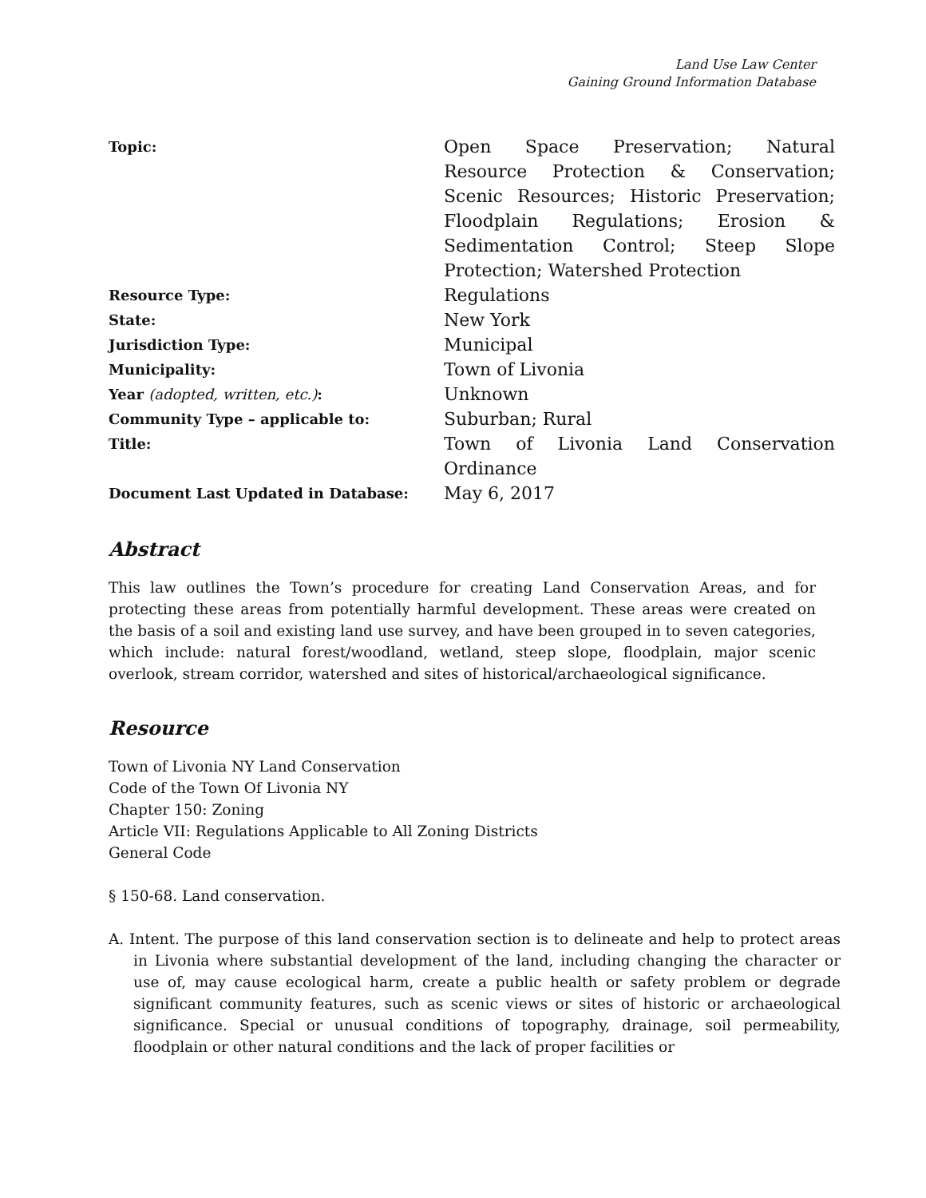Land Use Law Center
Gaining Ground Information Database
| Topic: | Open Space Preservation; Natural Resource Protection & Conservation; Scenic Resources; Historic Preservation; Floodplain Regulations; Erosion & Sedimentation Control; Steep Slope Protection; Watershed Protection |
| Resource Type: | Regulations |
| State: | New York |
| Jurisdiction Type: | Municipal |
| Municipality: | Town of Livonia |
| Year (adopted, written, etc.) : | Unknown |
| Community Type – applicable to: | Suburban; Rural |
| Title: | Town of Livonia Land Conservation Ordinance |
| Document Last Updated in Database: | May 6, 2017 |
Abstract
This law outlines the Town’s procedure for creating Land Conservation Areas, and for protecting these areas from potentially harmful development. These areas were created on the basis of a soil and existing land use survey, and have been grouped in to seven categories, which include: natural forest/woodland, wetland, steep slope, floodplain, major scenic overlook, stream corridor, watershed and sites of historical/archaeological significance.
Resource
Town of Livonia NY Land Conservation
Code of the Town Of Livonia NY
Chapter 150: Zoning
Article VII: Regulations Applicable to All Zoning Districts
General Code
§ 150-68. Land conservation.
A. Intent. The purpose of this land conservation section is to delineate and help to protect areas in Livonia where substantial development of the land, including changing the character or use of, may cause ecological harm, create a public health or safety problem or degrade significant community features, such as scenic views or sites of historic or archaeological significance. Special or unusual conditions of topography, drainage, soil permeability, floodplain or other natural conditions and the lack of proper facilities or